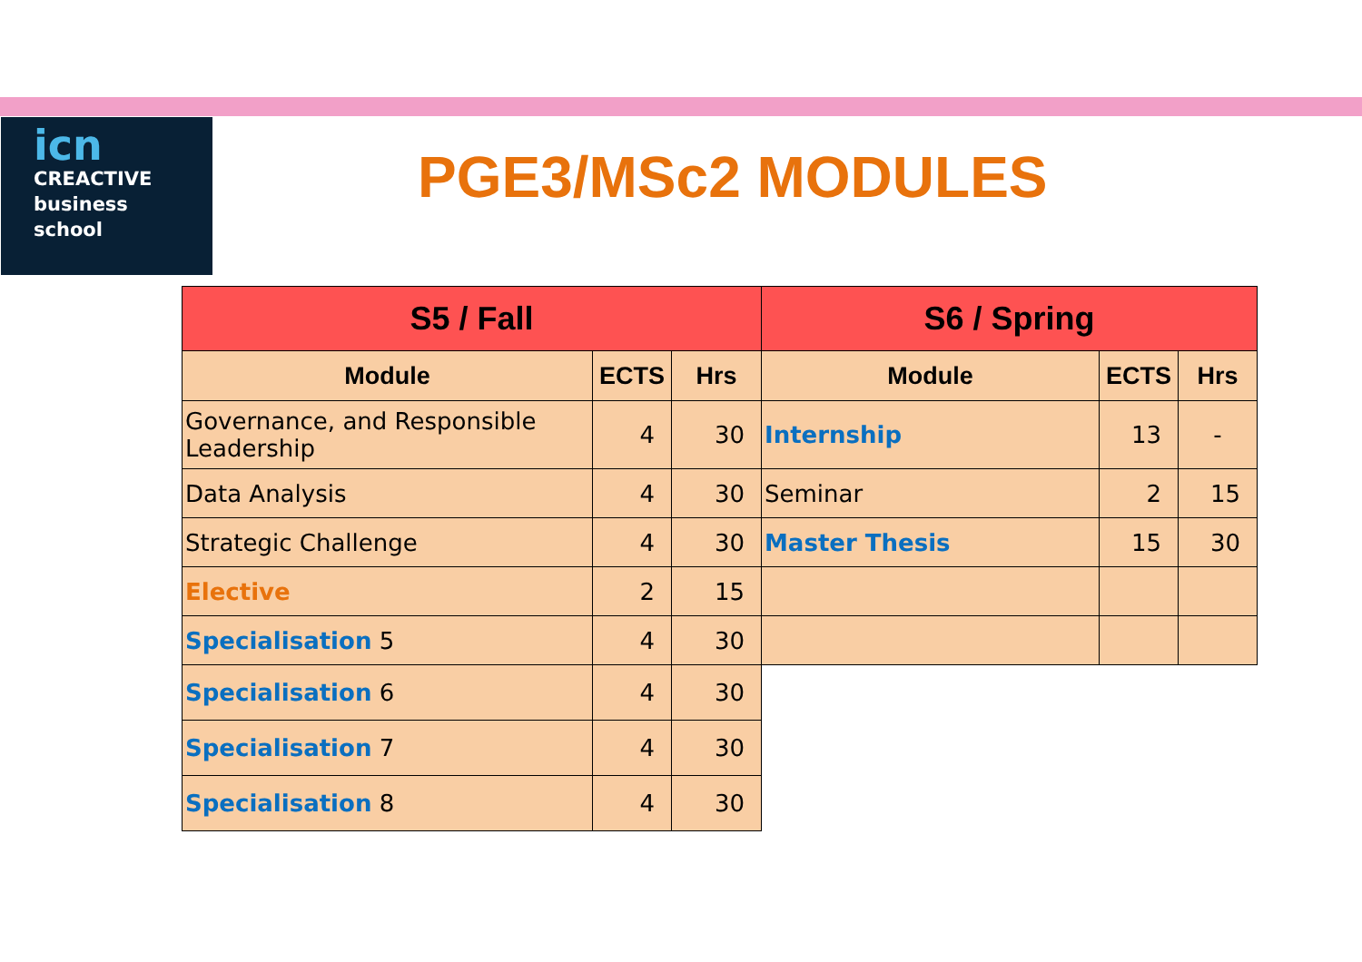icn
CREACTIVE
business
school
PGE3/MSc2 MODULES
| S5 / Fall | | | S6 / Spring | | |
| --- | --- | --- | --- | --- | --- |
| Module | ECTS | Hrs | Module | ECTS | Hrs |
| Governance, and Responsible Leadership | 4 | 30 | Internship | 13 | - |
| Data Analysis | 4 | 30 | Seminar | 2 | 15 |
| Strategic Challenge | 4 | 30 | Master Thesis | 15 | 30 |
| Elective | 2 | 15 | | | |
| Specialisation 5 | 4 | 30 | | | |
| Specialisation 6 | 4 | 30 | | | |
| Specialisation 7 | 4 | 30 | | | |
| Specialisation 8 | 4 | 30 | | | |